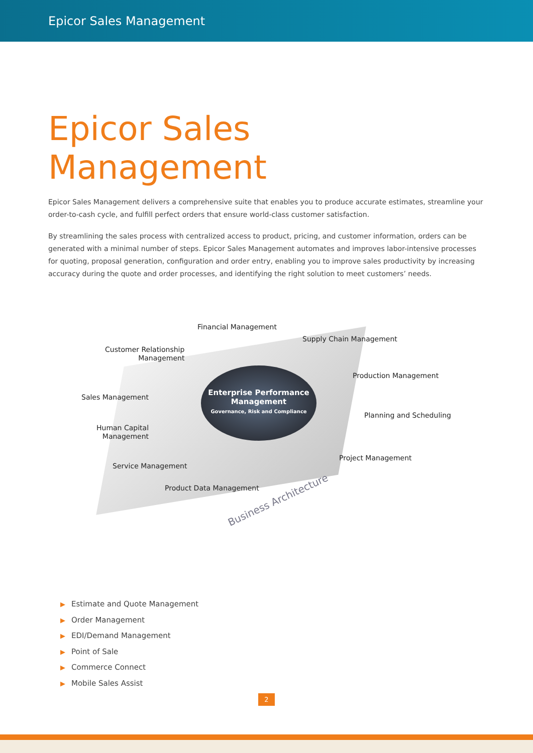Epicor Sales Management
Epicor Sales
Management
Epicor Sales Management delivers a comprehensive suite that enables you to produce accurate estimates, streamline your order-to-cash cycle, and fulfill perfect orders that ensure world-class customer satisfaction.
By streamlining the sales process with centralized access to product, pricing, and customer information, orders can be generated with a minimal number of steps. Epicor Sales Management automates and improves labor-intensive processes for quoting, proposal generation, configuration and order entry, enabling you to improve sales productivity by increasing accuracy during the quote and order processes, and identifying the right solution to meet customers’ needs.
Enterprise Performance Management
Governance, Risk and Compliance
Financial Management
Supply Chain Management
Customer Relationship
Management
Production Management
Sales Management
Planning and Scheduling
Human Capital
Management
Project Management
Service Management
Product Data Management
Business Architecture
▶ Estimate and Quote Management
▶ Order Management
▶ EDI/Demand Management
▶ Point of Sale
▶ Commerce Connect
▶ Mobile Sales Assist
2